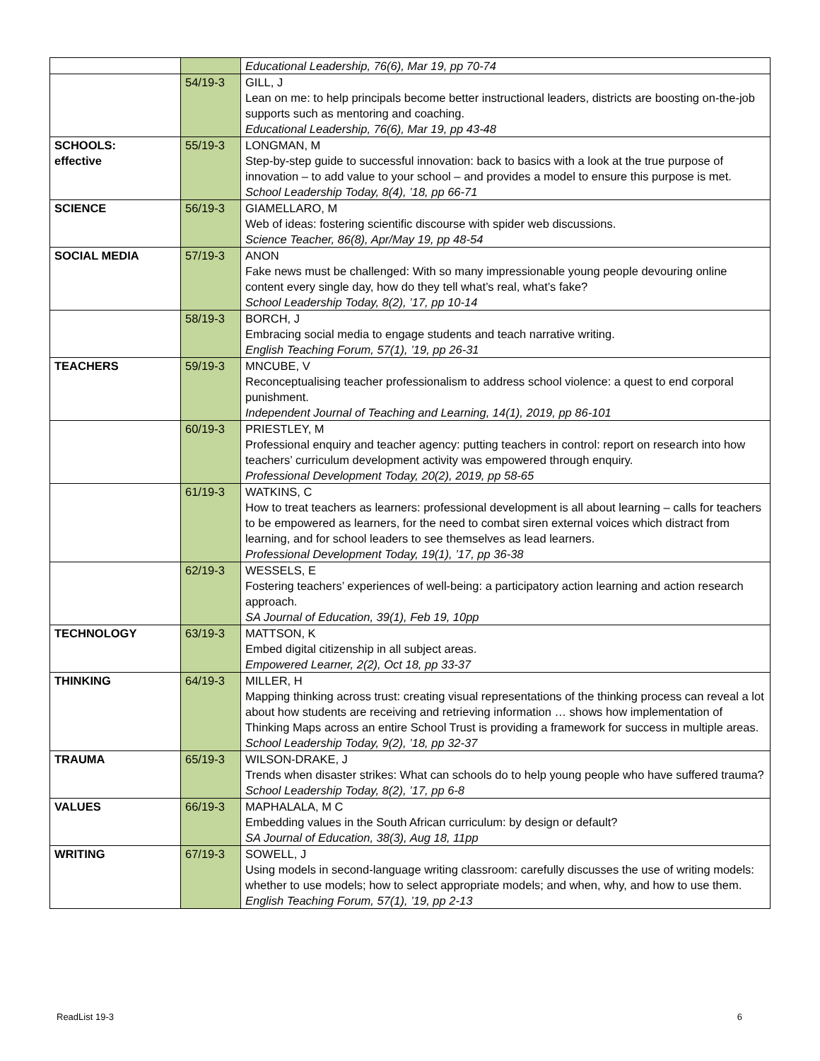| | | Educational Leadership, 76(6), Mar 19, pp 70-74 |
| | 54/19-3 | GILL, J Lean on me: to help principals become better instructional leaders, districts are boosting on-the-job supports such as mentoring and coaching. Educational Leadership, 76(6), Mar 19, pp 43-48 |
| SCHOOLS: effective | 55/19-3 | LONGMAN, M Step-by-step guide to successful innovation: back to basics with a look at the true purpose of innovation – to add value to your school – and provides a model to ensure this purpose is met. School Leadership Today, 8(4), ’18, pp 66-71 |
| SCIENCE | 56/19-3 | GIAMELLARO, M Web of ideas: fostering scientific discourse with spider web discussions. Science Teacher, 86(8), Apr/May 19, pp 48-54 |
| SOCIAL MEDIA | 57/19-3 | ANON Fake news must be challenged: With so many impressionable young people devouring online content every single day, how do they tell what’s real, what’s fake? School Leadership Today, 8(2), ’17, pp 10-14 |
| | 58/19-3 | BORCH, J Embracing social media to engage students and teach narrative writing. English Teaching Forum, 57(1), ’19, pp 26-31 |
| TEACHERS | 59/19-3 | MNCUBE, V Reconceptualising teacher professionalism to address school violence: a quest to end corporal punishment. Independent Journal of Teaching and Learning, 14(1), 2019, pp 86-101 |
| | 60/19-3 | PRIESTLEY, M Professional enquiry and teacher agency: putting teachers in control: report on research into how teachers’ curriculum development activity was empowered through enquiry. Professional Development Today, 20(2), 2019, pp 58-65 |
| | 61/19-3 | WATKINS, C How to treat teachers as learners: professional development is all about learning – calls for teachers to be empowered as learners, for the need to combat siren external voices which distract from learning, and for school leaders to see themselves as lead learners. Professional Development Today, 19(1), ’17, pp 36-38 |
| | 62/19-3 | WESSELS, E Fostering teachers’ experiences of well-being: a participatory action learning and action research approach. SA Journal of Education, 39(1), Feb 19, 10pp |
| TECHNOLOGY | 63/19-3 | MATTSON, K Embed digital citizenship in all subject areas. Empowered Learner, 2(2), Oct 18, pp 33-37 |
| THINKING | 64/19-3 | MILLER, H Mapping thinking across trust: creating visual representations of the thinking process can reveal a lot about how students are receiving and retrieving information … shows how implementation of Thinking Maps across an entire School Trust is providing a framework for success in multiple areas. School Leadership Today, 9(2), ’18, pp 32-37 |
| TRAUMA | 65/19-3 | WILSON-DRAKE, J Trends when disaster strikes: What can schools do to help young people who have suffered trauma? School Leadership Today, 8(2), ’17, pp 6-8 |
| VALUES | 66/19-3 | MAPHALALA, M C Embedding values in the South African curriculum: by design or default? SA Journal of Education, 38(3), Aug 18, 11pp |
| WRITING | 67/19-3 | SOWELL, J Using models in second-language writing classroom: carefully discusses the use of writing models: whether to use models; how to select appropriate models; and when, why, and how to use them. English Teaching Forum, 57(1), ’19, pp 2-13 |
ReadList 19-3 6